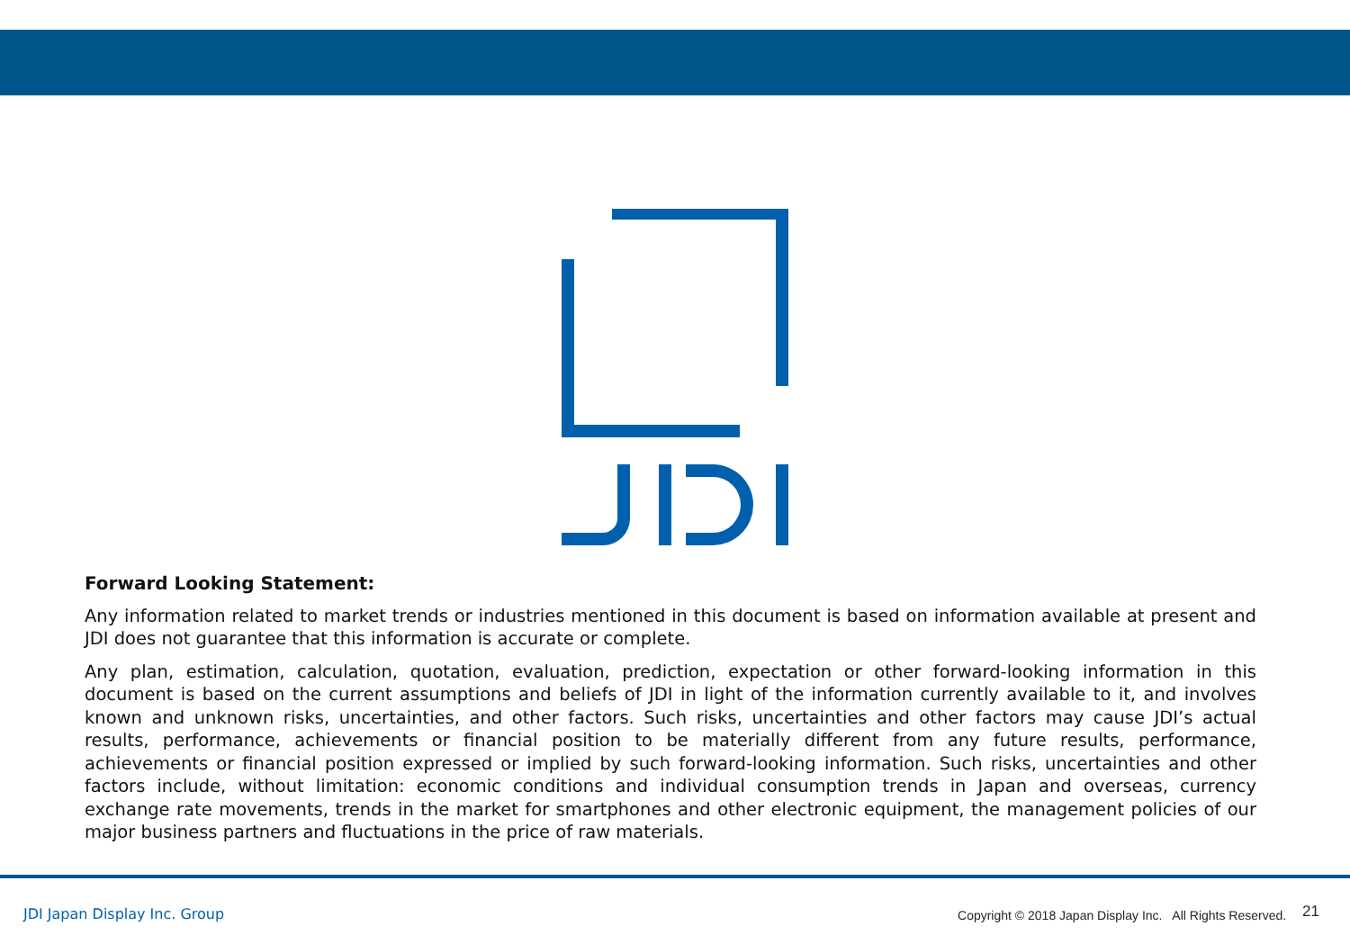Forward Looking Statement:
Any information related to market trends or industries mentioned in this document is based on information available at present and JDI does not guarantee that this information is accurate or complete.
Any plan, estimation, calculation, quotation, evaluation, prediction, expectation or other forward-looking information in this document is based on the current assumptions and beliefs of JDI in light of the information currently available to it, and involves known and unknown risks, uncertainties, and other factors. Such risks, uncertainties and other factors may cause JDI’s actual results, performance, achievements or financial position to be materially different from any future results, performance, achievements or financial position expressed or implied by such forward-looking information. Such risks, uncertainties and other factors include, without limitation: economic conditions and individual consumption trends in Japan and overseas, currency exchange rate movements, trends in the market for smartphones and other electronic equipment, the management policies of our major business partners and fluctuations in the price of raw materials.
JDI Japan Display Inc. Group
Copyright © 2018 Japan Display Inc. All Rights Reserved. 21